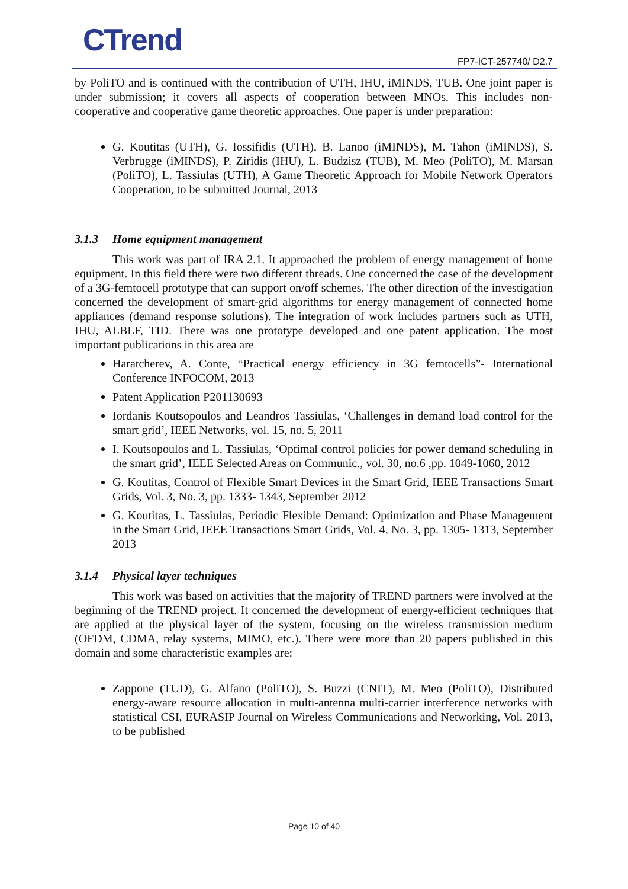CTrend FP7-ICT-257740/ D2.7
by PoliTO and is continued with the contribution of UTH, IHU, iMINDS, TUB. One joint paper is under submission; it covers all aspects of cooperation between MNOs. This includes non-cooperative and cooperative game theoretic approaches. One paper is under preparation:
G. Koutitas (UTH), G. Iossifidis (UTH), B. Lanoo (iMINDS), M. Tahon (iMINDS), S. Verbrugge (iMINDS), P. Ziridis (IHU), L. Budzisz (TUB), M. Meo (PoliTO), M. Marsan (PoliTO), L. Tassiulas (UTH), A Game Theoretic Approach for Mobile Network Operators Cooperation, to be submitted Journal, 2013
3.1.3 Home equipment management
This work was part of IRA 2.1. It approached the problem of energy management of home equipment. In this field there were two different threads. One concerned the case of the development of a 3G-femtocell prototype that can support on/off schemes. The other direction of the investigation concerned the development of smart-grid algorithms for energy management of connected home appliances (demand response solutions). The integration of work includes partners such as UTH, IHU, ALBLF, TID. There was one prototype developed and one patent application. The most important publications in this area are
Haratcherev, A. Conte, “Practical energy efficiency in 3G femtocells”- International Conference INFOCOM, 2013
Patent Application P201130693
Iordanis Koutsopoulos and Leandros Tassiulas, ‘Challenges in demand load control for the smart grid’, IEEE Networks, vol. 15, no. 5, 2011
I. Koutsopoulos and L. Tassiulas, ‘Optimal control policies for power demand scheduling in the smart grid’, IEEE Selected Areas on Communic., vol. 30, no.6 ,pp. 1049-1060, 2012
G. Koutitas, Control of Flexible Smart Devices in the Smart Grid, IEEE Transactions Smart Grids, Vol. 3, No. 3, pp. 1333- 1343, September 2012
G. Koutitas, L. Tassiulas, Periodic Flexible Demand: Optimization and Phase Management in the Smart Grid, IEEE Transactions Smart Grids, Vol. 4, No. 3, pp. 1305- 1313, September 2013
3.1.4 Physical layer techniques
This work was based on activities that the majority of TREND partners were involved at the beginning of the TREND project. It concerned the development of energy-efficient techniques that are applied at the physical layer of the system, focusing on the wireless transmission medium (OFDM, CDMA, relay systems, MIMO, etc.). There were more than 20 papers published in this domain and some characteristic examples are:
Zappone (TUD), G. Alfano (PoliTO), S. Buzzi (CNIT), M. Meo (PoliTO), Distributed energy-aware resource allocation in multi-antenna multi-carrier interference networks with statistical CSI, EURASIP Journal on Wireless Communications and Networking, Vol. 2013, to be published
Page 10 of 40